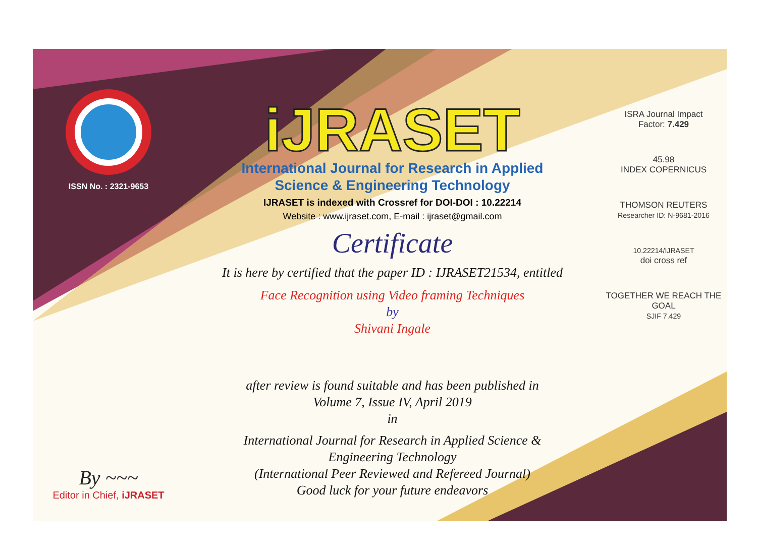ISSN No. : 2321-9653
By ~~~
Editor in Chief, iJRASET
iJRASET
International Journal for Research in Applied
Science & Engineering Technology
IJRASET is indexed with Crossref for DOI-DOI : 10.22214
Website : www.ijraset.com, E-mail : ijraset@gmail.com
Certificate
It is here by certified that the paper ID : IJRASET21534, entitled
Face Recognition using Video framing Techniques
by
Shivani Ingale
after review is found suitable and has been published in
Volume 7, Issue IV, April 2019
in
International Journal for Research in Applied Science &
Engineering Technology
(International Peer Reviewed and Refereed Journal)
Good luck for your future endeavors
ISRA Journal Impact
Factor: 7.429
45.98
INDEX COPERNICUS
THOMSON REUTERS
Researcher ID: N-9681-2016
10.22214/IJRASET
doi cross ref
TOGETHER WE REACH THE GOAL
SJIF 7.429